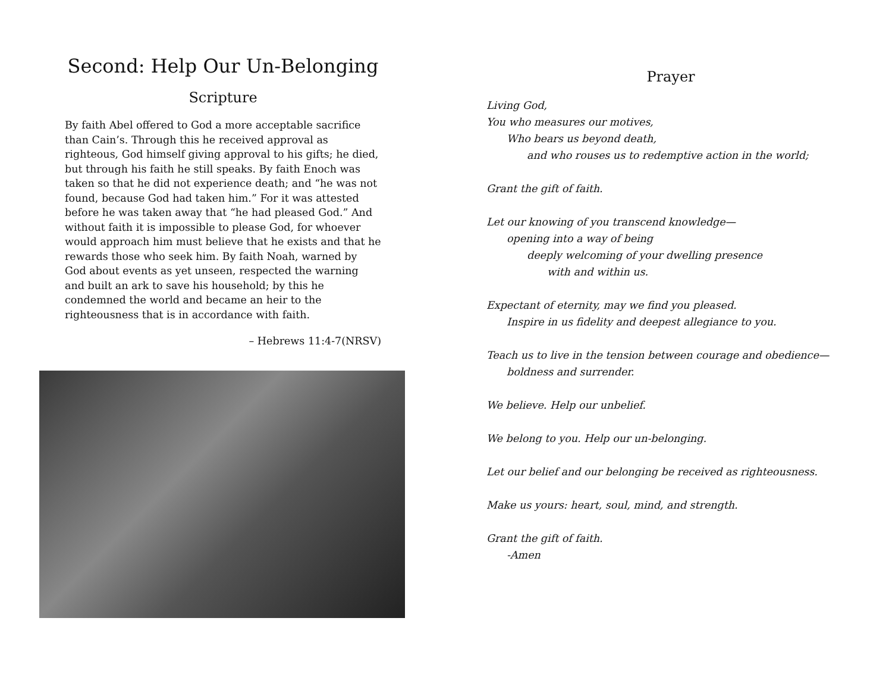Second: Help Our Un-Belonging
Scripture
By faith Abel offered to God a more acceptable sacrifice than Cain’s. Through this he received approval as righteous, God himself giving approval to his gifts; he died, but through his faith he still speaks. By faith Enoch was taken so that he did not experience death; and “he was not found, because God had taken him.” For it was attested before he was taken away that “he had pleased God.” And without faith it is impossible to please God, for whoever would approach him must believe that he exists and that he rewards those who seek him. By faith Noah, warned by God about events as yet unseen, respected the warning and built an ark to save his household; by this he condemned the world and became an heir to the righteousness that is in accordance with faith.
– Hebrews 11:4-7(NRSV)
Prayer
Living God,
You who measures our motives,
Who bears us beyond death,
and who rouses us to redemptive action in the world;
Grant the gift of faith.
Let our knowing of you transcend knowledge—
opening into a way of being
deeply welcoming of your dwelling presence
with and within us.
Expectant of eternity, may we find you pleased.
Inspire in us fidelity and deepest allegiance to you.
Teach us to live in the tension between courage and obedience—
boldness and surrender.
We believe. Help our unbelief.
We belong to you. Help our un-belonging.
Let our belief and our belonging be received as righteousness.
Make us yours: heart, soul, mind, and strength.
Grant the gift of faith.
-Amen